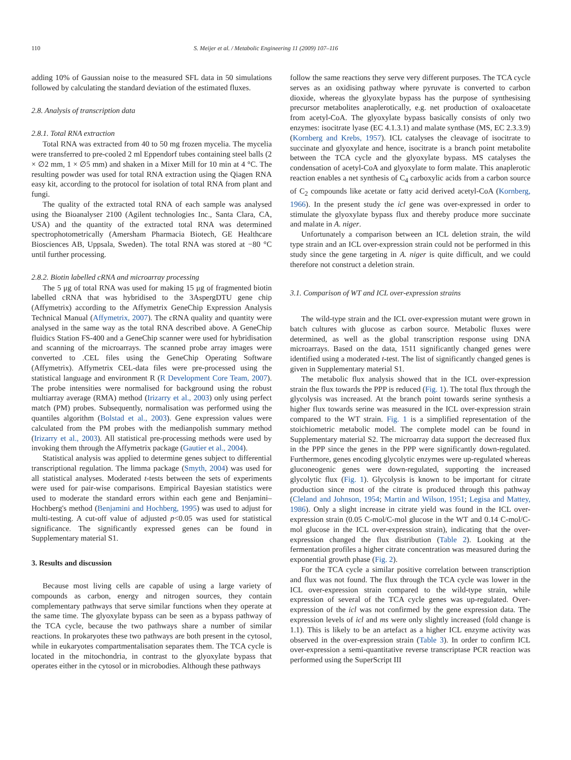110 S. Meijer et al. / Metabolic Engineering 11 (2009) 107–116
adding 10% of Gaussian noise to the measured SFL data in 50 simulations followed by calculating the standard deviation of the estimated fluxes.
2.8. Analysis of transcription data
2.8.1. Total RNA extraction
Total RNA was extracted from 40 to 50 mg frozen mycelia. The mycelia were transferred to pre-cooled 2 ml Eppendorf tubes containing steel balls (2 × ∅2 mm, 1 × ∅5 mm) and shaken in a Mixer Mill for 10 min at 4 °C. The resulting powder was used for total RNA extraction using the Qiagen RNA easy kit, according to the protocol for isolation of total RNA from plant and fungi.
The quality of the extracted total RNA of each sample was analysed using the Bioanalyser 2100 (Agilent technologies Inc., Santa Clara, CA, USA) and the quantity of the extracted total RNA was determined spectrophotometrically (Amersham Pharmacia Biotech, GE Healthcare Biosciences AB, Uppsala, Sweden). The total RNA was stored at −80 °C until further processing.
2.8.2. Biotin labelled cRNA and microarray processing
The 5 μg of total RNA was used for making 15 μg of fragmented biotin labelled cRNA that was hybridised to the 3AspergDTU gene chip (Affymetrix) according to the Affymetrix GeneChip Expression Analysis Technical Manual (Affymetrix, 2007). The cRNA quality and quantity were analysed in the same way as the total RNA described above. A GeneChip fluidics Station FS-400 and a GeneChip scanner were used for hybridisation and scanning of the microarrays. The scanned probe array images were converted to .CEL files using the GeneChip Operating Software (Affymetrix). Affymetrix CEL-data files were pre-processed using the statistical language and environment R (R Development Core Team, 2007). The probe intensities were normalised for background using the robust multiarray average (RMA) method (Irizarry et al., 2003) only using perfect match (PM) probes. Subsequently, normalisation was performed using the quantiles algorithm (Bolstad et al., 2003). Gene expression values were calculated from the PM probes with the medianpolish summary method (Irizarry et al., 2003). All statistical pre-processing methods were used by invoking them through the Affymetrix package (Gautier et al., 2004).
Statistical analysis was applied to determine genes subject to differential transcriptional regulation. The limma package (Smyth, 2004) was used for all statistical analyses. Moderated t-tests between the sets of experiments were used for pair-wise comparisons. Empirical Bayesian statistics were used to moderate the standard errors within each gene and Benjamini–Hochberg's method (Benjamini and Hochberg, 1995) was used to adjust for multi-testing. A cut-off value of adjusted p<0.05 was used for statistical significance. The significantly expressed genes can be found in Supplementary material S1.
3. Results and discussion
Because most living cells are capable of using a large variety of compounds as carbon, energy and nitrogen sources, they contain complementary pathways that serve similar functions when they operate at the same time. The glyoxylate bypass can be seen as a bypass pathway of the TCA cycle, because the two pathways share a number of similar reactions. In prokaryotes these two pathways are both present in the cytosol, while in eukaryotes compartmentalisation separates them. The TCA cycle is located in the mitochondria, in contrast to the glyoxylate bypass that operates either in the cytosol or in microbodies. Although these pathways
follow the same reactions they serve very different purposes. The TCA cycle serves as an oxidising pathway where pyruvate is converted to carbon dioxide, whereas the glyoxylate bypass has the purpose of synthesising precursor metabolites anaplerotically, e.g. net production of oxaloacetate from acetyl-CoA. The glyoxylate bypass basically consists of only two enzymes: isocitrate lyase (EC 4.1.3.1) and malate synthase (MS, EC 2.3.3.9) (Kornberg and Krebs, 1957). ICL catalyses the cleavage of isocitrate to succinate and glyoxylate and hence, isocitrate is a branch point metabolite between the TCA cycle and the glyoxylate bypass. MS catalyses the condensation of acetyl-CoA and glyoxylate to form malate. This anaplerotic reaction enables a net synthesis of C<sub>4</sub> carboxylic acids from a carbon source of C<sub>2</sub> compounds like acetate or fatty acid derived acetyl-CoA (Kornberg, 1966). In the present study the icl gene was over-expressed in order to stimulate the glyoxylate bypass flux and thereby produce more succinate and malate in A. niger.
Unfortunately a comparison between an ICL deletion strain, the wild type strain and an ICL over-expression strain could not be performed in this study since the gene targeting in A. niger is quite difficult, and we could therefore not construct a deletion strain.
3.1. Comparison of WT and ICL over-expression strains
The wild-type strain and the ICL over-expression mutant were grown in batch cultures with glucose as carbon source. Metabolic fluxes were determined, as well as the global transcription response using DNA microarrays. Based on the data, 1511 significantly changed genes were identified using a moderated t-test. The list of significantly changed genes is given in Supplementary material S1.
The metabolic flux analysis showed that in the ICL over-expression strain the flux towards the PPP is reduced (Fig. 1). The total flux through the glycolysis was increased. At the branch point towards serine synthesis a higher flux towards serine was measured in the ICL over-expression strain compared to the WT strain. Fig. 1 is a simplified representation of the stoichiometric metabolic model. The complete model can be found in Supplementary material S2. The microarray data support the decreased flux in the PPP since the genes in the PPP were significantly down-regulated. Furthermore, genes encoding glycolytic enzymes were up-regulated whereas gluconeogenic genes were down-regulated, supporting the increased glycolytic flux (Fig. 1). Glycolysis is known to be important for citrate production since most of the citrate is produced through this pathway (Cleland and Johnson, 1954; Martin and Wilson, 1951; Legisa and Mattey, 1986). Only a slight increase in citrate yield was found in the ICL over-expression strain (0.05 C-mol/C-mol glucose in the WT and 0.14 C-mol/C-mol glucose in the ICL over-expression strain), indicating that the over-expression changed the flux distribution (Table 2). Looking at the fermentation profiles a higher citrate concentration was measured during the exponential growth phase (Fig. 2).
For the TCA cycle a similar positive correlation between transcription and flux was not found. The flux through the TCA cycle was lower in the ICL over-expression strain compared to the wild-type strain, while expression of several of the TCA cycle genes was up-regulated. Over-expression of the icl was not confirmed by the gene expression data. The expression levels of icl and ms were only slightly increased (fold change is 1.1). This is likely to be an artefact as a higher ICL enzyme activity was observed in the over-expression strain (Table 3). In order to confirm ICL over-expression a semi-quantitative reverse transcriptase PCR reaction was performed using the SuperScript III